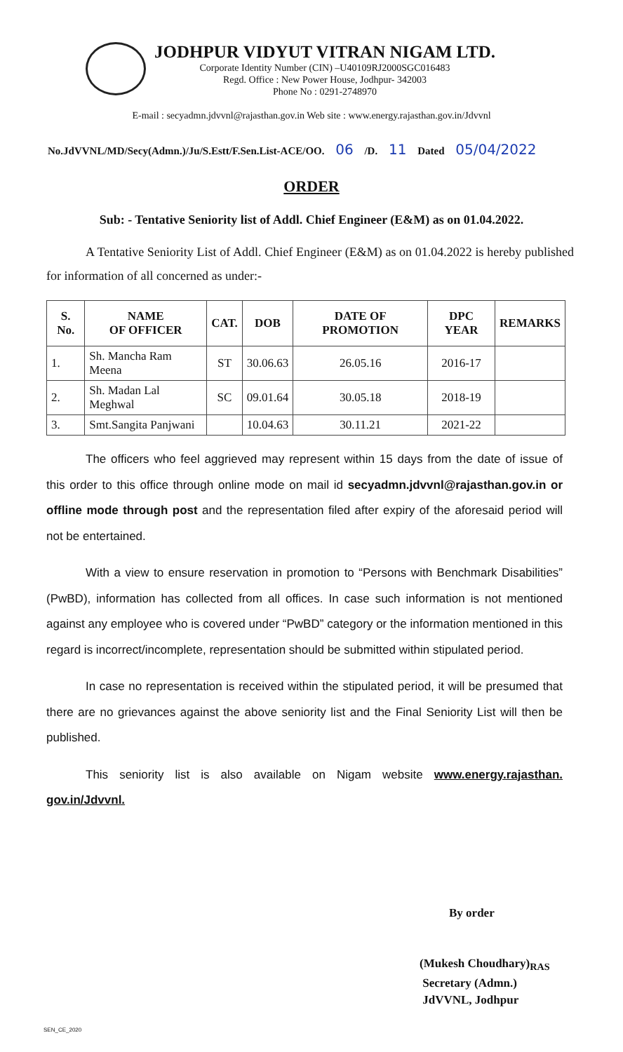JODHPUR VIDYUT VITRAN NIGAM LTD.
Corporate Identity Number (CIN) –U40109RJ2000SGC016483
Regd. Office : New Power House, Jodhpur- 342003
Phone No : 0291-2748970
E-mail : secyadmn.jdvvnl@rajasthan.gov.in Web site : www.energy.rajasthan.gov.in/Jdvvnl
No.JdVVNL/MD/Secy(Admn.)/Ju/S.Estt/F.Sen.List-ACE/OO. 06 /D. 11 Dated 05/04/2022
ORDER
Sub: - Tentative Seniority list of Addl. Chief Engineer (E&M) as on 01.04.2022.
A Tentative Seniority List of Addl. Chief Engineer (E&M) as on 01.04.2022 is hereby published for information of all concerned as under:-
| S. No. | NAME OF OFFICER | CAT. | DOB | DATE OF PROMOTION | DPC YEAR | REMARKS |
| --- | --- | --- | --- | --- | --- | --- |
| 1. | Sh. Mancha Ram Meena | ST | 30.06.63 | 26.05.16 | 2016-17 | |
| 2. | Sh. Madan Lal Meghwal | SC | 09.01.64 | 30.05.18 | 2018-19 | |
| 3. | Smt.Sangita Panjwani | | 10.04.63 | 30.11.21 | 2021-22 | |
The officers who feel aggrieved may represent within 15 days from the date of issue of this order to this office through online mode on mail id secyadmn.jdvvnl@rajasthan.gov.in or offline mode through post and the representation filed after expiry of the aforesaid period will not be entertained.
With a view to ensure reservation in promotion to “Persons with Benchmark Disabilities” (PwBD), information has collected from all offices. In case such information is not mentioned against any employee who is covered under “PwBD” category or the information mentioned in this regard is incorrect/incomplete, representation should be submitted within stipulated period.
In case no representation is received within the stipulated period, it will be presumed that there are no grievances against the above seniority list and the Final Seniority List will then be published.
This seniority list is also available on Nigam website www.energy.rajasthan. gov.in/Jdvvnl.
By order
(Mukesh Choudhary)<sub>RAS</sub>
Secretary (Admn.)
JdVVNL, Jodhpur
SEN_CE_2020